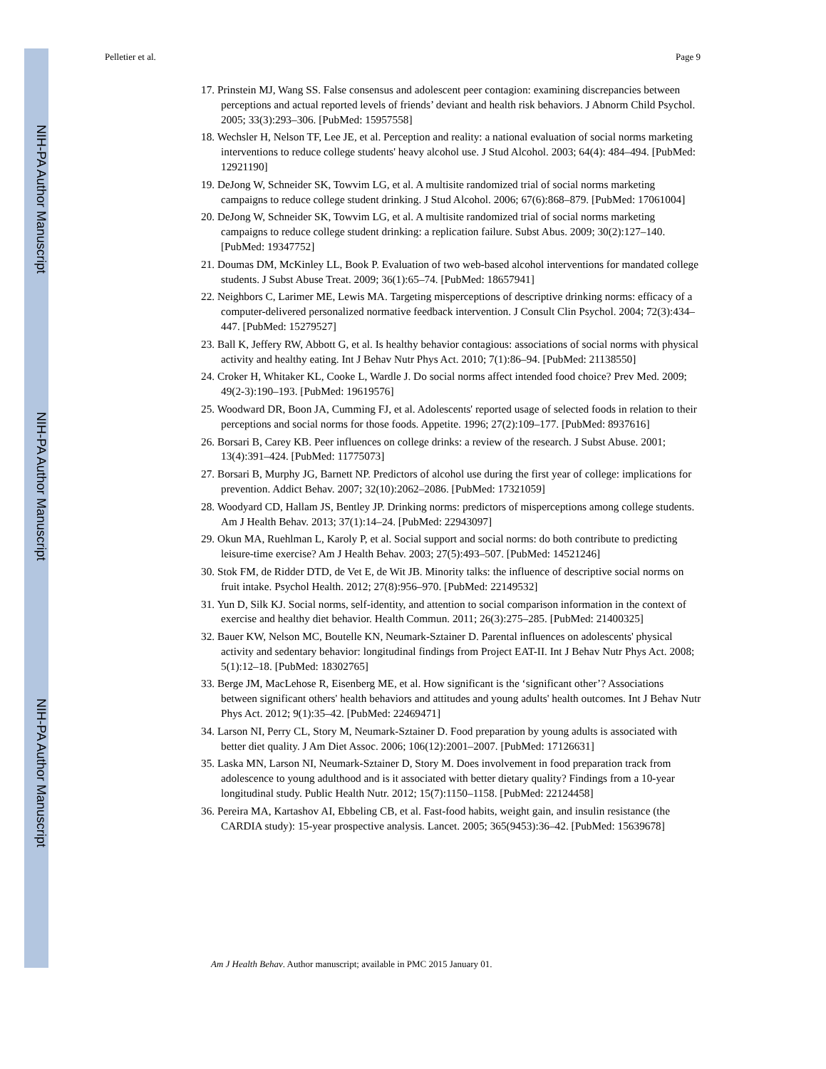NIH-PA Author Manuscript
NIH-PA Author Manuscript
NIH-PA Author Manuscript
Pelletier et al. Page 9
17. Prinstein MJ, Wang SS. False consensus and adolescent peer contagion: examining discrepancies between perceptions and actual reported levels of friends’ deviant and health risk behaviors. J Abnorm Child Psychol. 2005; 33(3):293–306. [PubMed: 15957558]
18. Wechsler H, Nelson TF, Lee JE, et al. Perception and reality: a national evaluation of social norms marketing interventions to reduce college students' heavy alcohol use. J Stud Alcohol. 2003; 64(4): 484–494. [PubMed: 12921190]
19. DeJong W, Schneider SK, Towvim LG, et al. A multisite randomized trial of social norms marketing campaigns to reduce college student drinking. J Stud Alcohol. 2006; 67(6):868–879. [PubMed: 17061004]
20. DeJong W, Schneider SK, Towvim LG, et al. A multisite randomized trial of social norms marketing campaigns to reduce college student drinking: a replication failure. Subst Abus. 2009; 30(2):127–140. [PubMed: 19347752]
21. Doumas DM, McKinley LL, Book P. Evaluation of two web-based alcohol interventions for mandated college students. J Subst Abuse Treat. 2009; 36(1):65–74. [PubMed: 18657941]
22. Neighbors C, Larimer ME, Lewis MA. Targeting misperceptions of descriptive drinking norms: efficacy of a computer-delivered personalized normative feedback intervention. J Consult Clin Psychol. 2004; 72(3):434–447. [PubMed: 15279527]
23. Ball K, Jeffery RW, Abbott G, et al. Is healthy behavior contagious: associations of social norms with physical activity and healthy eating. Int J Behav Nutr Phys Act. 2010; 7(1):86–94. [PubMed: 21138550]
24. Croker H, Whitaker KL, Cooke L, Wardle J. Do social norms affect intended food choice? Prev Med. 2009; 49(2-3):190–193. [PubMed: 19619576]
25. Woodward DR, Boon JA, Cumming FJ, et al. Adolescents' reported usage of selected foods in relation to their perceptions and social norms for those foods. Appetite. 1996; 27(2):109–177. [PubMed: 8937616]
26. Borsari B, Carey KB. Peer influences on college drinks: a review of the research. J Subst Abuse. 2001; 13(4):391–424. [PubMed: 11775073]
27. Borsari B, Murphy JG, Barnett NP. Predictors of alcohol use during the first year of college: implications for prevention. Addict Behav. 2007; 32(10):2062–2086. [PubMed: 17321059]
28. Woodyard CD, Hallam JS, Bentley JP. Drinking norms: predictors of misperceptions among college students. Am J Health Behav. 2013; 37(1):14–24. [PubMed: 22943097]
29. Okun MA, Ruehlman L, Karoly P, et al. Social support and social norms: do both contribute to predicting leisure-time exercise? Am J Health Behav. 2003; 27(5):493–507. [PubMed: 14521246]
30. Stok FM, de Ridder DTD, de Vet E, de Wit JB. Minority talks: the influence of descriptive social norms on fruit intake. Psychol Health. 2012; 27(8):956–970. [PubMed: 22149532]
31. Yun D, Silk KJ. Social norms, self-identity, and attention to social comparison information in the context of exercise and healthy diet behavior. Health Commun. 2011; 26(3):275–285. [PubMed: 21400325]
32. Bauer KW, Nelson MC, Boutelle KN, Neumark-Sztainer D. Parental influences on adolescents' physical activity and sedentary behavior: longitudinal findings from Project EAT-II. Int J Behav Nutr Phys Act. 2008; 5(1):12–18. [PubMed: 18302765]
33. Berge JM, MacLehose R, Eisenberg ME, et al. How significant is the ‘significant other’? Associations between significant others' health behaviors and attitudes and young adults' health outcomes. Int J Behav Nutr Phys Act. 2012; 9(1):35–42. [PubMed: 22469471]
34. Larson NI, Perry CL, Story M, Neumark-Sztainer D. Food preparation by young adults is associated with better diet quality. J Am Diet Assoc. 2006; 106(12):2001–2007. [PubMed: 17126631]
35. Laska MN, Larson NI, Neumark-Sztainer D, Story M. Does involvement in food preparation track from adolescence to young adulthood and is it associated with better dietary quality? Findings from a 10-year longitudinal study. Public Health Nutr. 2012; 15(7):1150–1158. [PubMed: 22124458]
36. Pereira MA, Kartashov AI, Ebbeling CB, et al. Fast-food habits, weight gain, and insulin resistance (the CARDIA study): 15-year prospective analysis. Lancet. 2005; 365(9453):36–42. [PubMed: 15639678]
Am J Health Behav. Author manuscript; available in PMC 2015 January 01.